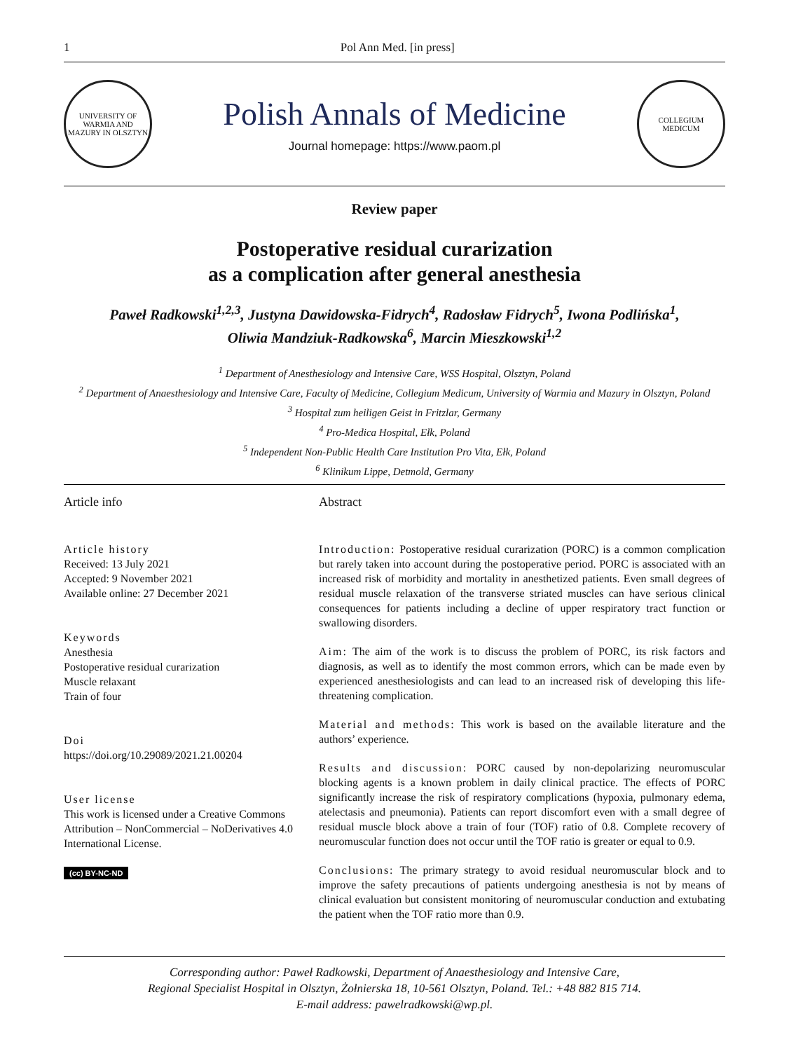1 Pol Ann Med. [in press]
UNIVERSITY OF WARMIA AND MAZURY IN OLSZTYN
Polish Annals of Medicine
Journal homepage: https://www.paom.pl
COLLEGIUM MEDICUM
Review paper
Postoperative residual curarization
as a complication after general anesthesia
Paweł Radkowski<sup>1,2,3</sup>, Justyna Dawidowska-Fidrych<sup>4</sup>, Radosław Fidrych<sup>5</sup>, Iwona Podlińska<sup>1</sup>,
Oliwia Mandziuk-Radkowska<sup>6</sup>, Marcin Mieszkowski<sup>1,2</sup>
<sup>1</sup> Department of Anesthesiology and Intensive Care, WSS Hospital, Olsztyn, Poland
<sup>2</sup> Department of Anaesthesiology and Intensive Care, Faculty of Medicine, Collegium Medicum, University of Warmia and Mazury in Olsztyn, Poland
<sup>3</sup> Hospital zum heiligen Geist in Fritzlar, Germany
<sup>4</sup> Pro-Medica Hospital, Ełk, Poland
<sup>5</sup> Independent Non-Public Health Care Institution Pro Vita, Ełk, Poland
<sup>6</sup> Klinikum Lippe, Detmold, Germany
Article info
Article history
Received: 13 July 2021
Accepted: 9 November 2021
Available online: 27 December 2021
Keywords
Anesthesia
Postoperative residual curarization
Muscle relaxant
Train of four
Doi
https://doi.org/10.29089/2021.21.00204
User license
This work is licensed under a Creative Commons Attribution – NonCommercial – NoDerivatives 4.0 International License.
(cc) BY-NC-ND
Abstract
Introduction: Postoperative residual curarization (PORC) is a common complication but rarely taken into account during the postoperative period. PORC is associated with an increased risk of morbidity and mortality in anesthetized patients. Even small degrees of residual muscle relaxation of the transverse striated muscles can have serious clinical consequences for patients including a decline of upper respiratory tract function or swallowing disorders.
Aim: The aim of the work is to discuss the problem of PORC, its risk factors and diagnosis, as well as to identify the most common errors, which can be made even by experienced anesthesiologists and can lead to an increased risk of developing this life-threatening complication.
Material and methods: This work is based on the available literature and the authors’ experience.
Results and discussion: PORC caused by non-depolarizing neuromuscular blocking agents is a known problem in daily clinical practice. The effects of PORC significantly increase the risk of respiratory complications (hypoxia, pulmonary edema, atelectasis and pneumonia). Patients can report discomfort even with a small degree of residual muscle block above a train of four (TOF) ratio of 0.8. Complete recovery of neuromuscular function does not occur until the TOF ratio is greater or equal to 0.9.
Conclusions: The primary strategy to avoid residual neuromuscular block and to improve the safety precautions of patients undergoing anesthesia is not by means of clinical evaluation but consistent monitoring of neuromuscular conduction and extubating the patient when the TOF ratio more than 0.9.
Corresponding author: Paweł Radkowski, Department of Anaesthesiology and Intensive Care,
Regional Specialist Hospital in Olsztyn, Żołnierska 18, 10-561 Olsztyn, Poland. Tel.: +48 882 815 714.
E-mail address: pawelradkowski@wp.pl.